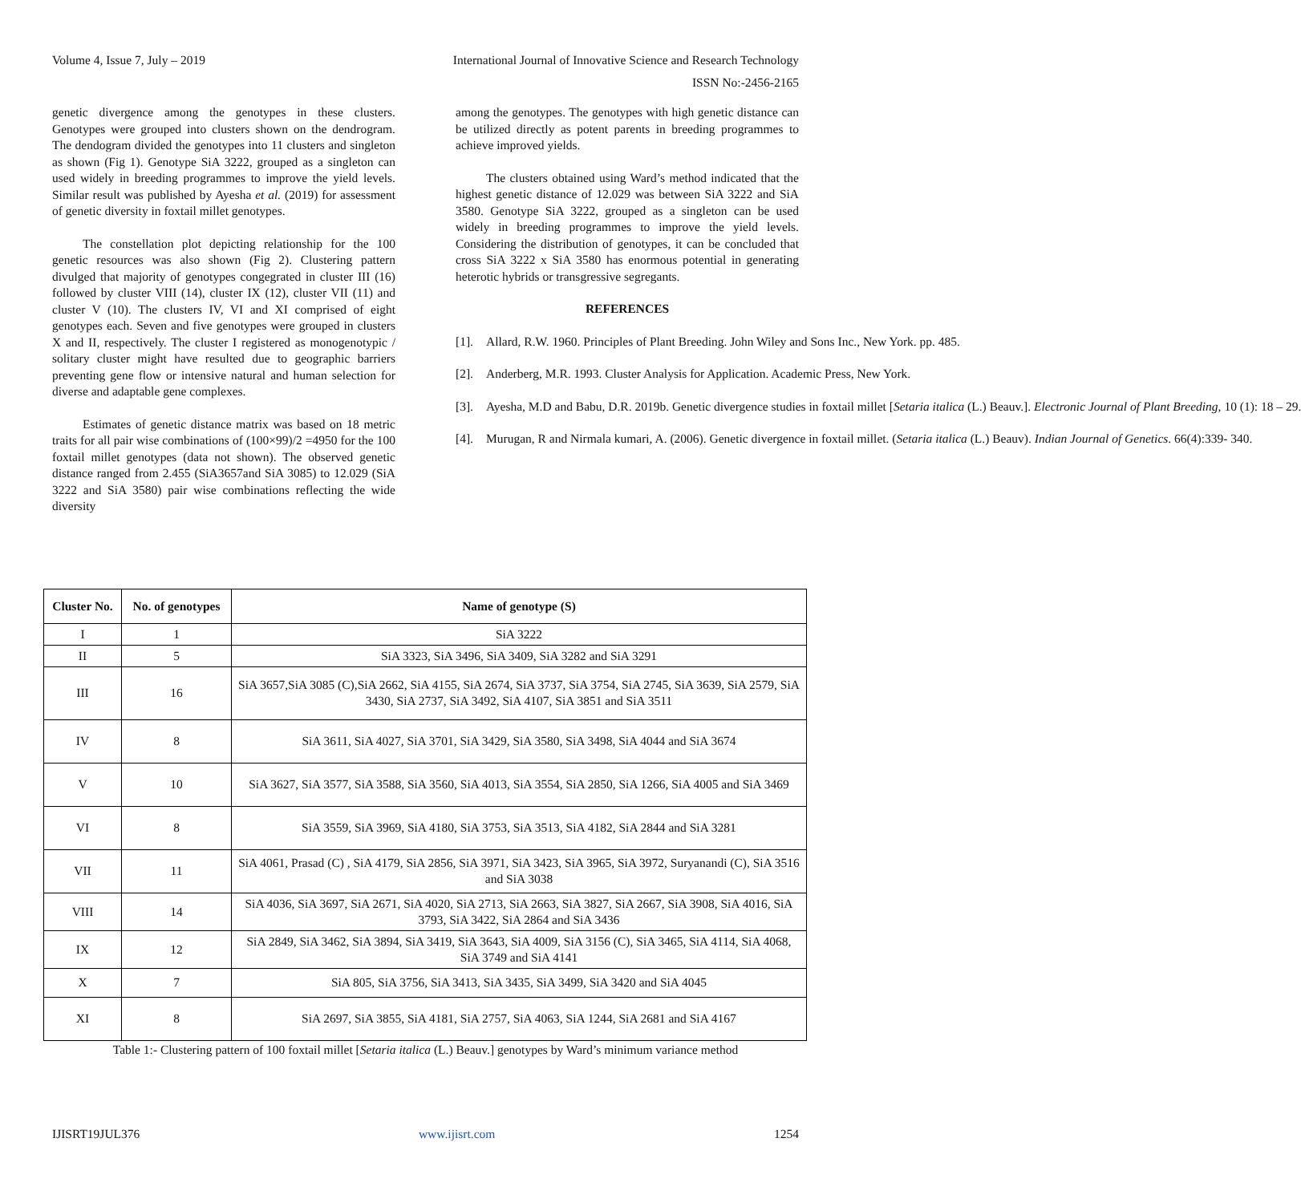Volume 4, Issue 7, July – 2019 International Journal of Innovative Science and Research Technology
ISSN No:-2456-2165
genetic divergence among the genotypes in these clusters. Genotypes were grouped into clusters shown on the dendrogram. The dendogram divided the genotypes into 11 clusters and singleton as shown (Fig 1). Genotype SiA 3222, grouped as a singleton can used widely in breeding programmes to improve the yield levels. Similar result was published by Ayesha et al. (2019) for assessment of genetic diversity in foxtail millet genotypes.
The constellation plot depicting relationship for the 100 genetic resources was also shown (Fig 2). Clustering pattern divulged that majority of genotypes congegrated in cluster III (16) followed by cluster VIII (14), cluster IX (12), cluster VII (11) and cluster V (10). The clusters IV, VI and XI comprised of eight genotypes each. Seven and five genotypes were grouped in clusters X and II, respectively. The cluster I registered as monogenotypic / solitary cluster might have resulted due to geographic barriers preventing gene flow or intensive natural and human selection for diverse and adaptable gene complexes.
Estimates of genetic distance matrix was based on 18 metric traits for all pair wise combinations of (100×99)/2 =4950 for the 100 foxtail millet genotypes (data not shown). The observed genetic distance ranged from 2.455 (SiA3657and SiA 3085) to 12.029 (SiA 3222 and SiA 3580) pair wise combinations reflecting the wide diversity
among the genotypes. The genotypes with high genetic distance can be utilized directly as potent parents in breeding programmes to achieve improved yields.
The clusters obtained using Ward’s method indicated that the highest genetic distance of 12.029 was between SiA 3222 and SiA 3580. Genotype SiA 3222, grouped as a singleton can be used widely in breeding programmes to improve the yield levels. Considering the distribution of genotypes, it can be concluded that cross SiA 3222 x SiA 3580 has enormous potential in generating heterotic hybrids or transgressive segregants.
REFERENCES
[1]. Allard, R.W. 1960. Principles of Plant Breeding. John Wiley and Sons Inc., New York. pp. 485.
[2]. Anderberg, M.R. 1993. Cluster Analysis for Application. Academic Press, New York.
[3]. Ayesha, M.D and Babu, D.R. 2019b. Genetic divergence studies in foxtail millet [Setaria italica (L.) Beauv.]. Electronic Journal of Plant Breeding, 10 (1): 18 – 29.
[4]. Murugan, R and Nirmala kumari, A. (2006). Genetic divergence in foxtail millet. (Setaria italica (L.) Beauv). Indian Journal of Genetics. 66(4):339- 340.
| Cluster No. | No. of genotypes | Name of genotype (S) |
| --- | --- | --- |
| I | 1 | SiA 3222 |
| II | 5 | SiA 3323, SiA 3496, SiA 3409, SiA 3282 and SiA 3291 |
| III | 16 | SiA 3657,SiA 3085 (C),SiA 2662, SiA 4155, SiA 2674, SiA 3737, SiA 3754, SiA 2745, SiA 3639, SiA 2579, SiA 3430, SiA 2737, SiA 3492, SiA 4107, SiA 3851 and SiA 3511 |
| IV | 8 | SiA 3611, SiA 4027, SiA 3701, SiA 3429, SiA 3580, SiA 3498, SiA 4044 and SiA 3674 |
| V | 10 | SiA 3627, SiA 3577, SiA 3588, SiA 3560, SiA 4013, SiA 3554, SiA 2850, SiA 1266, SiA 4005 and SiA 3469 |
| VI | 8 | SiA 3559, SiA 3969, SiA 4180, SiA 3753, SiA 3513, SiA 4182, SiA 2844 and SiA 3281 |
| VII | 11 | SiA 4061, Prasad (C) , SiA 4179, SiA 2856, SiA 3971, SiA 3423, SiA 3965, SiA 3972, Suryanandi (C), SiA 3516 and SiA 3038 |
| VIII | 14 | SiA 4036, SiA 3697, SiA 2671, SiA 4020, SiA 2713, SiA 2663, SiA 3827, SiA 2667, SiA 3908, SiA 4016, SiA 3793, SiA 3422, SiA 2864 and SiA 3436 |
| IX | 12 | SiA 2849, SiA 3462, SiA 3894, SiA 3419, SiA 3643, SiA 4009, SiA 3156 (C), SiA 3465, SiA 4114, SiA 4068, SiA 3749 and SiA 4141 |
| X | 7 | SiA 805, SiA 3756, SiA 3413, SiA 3435, SiA 3499, SiA 3420 and SiA 4045 |
| XI | 8 | SiA 2697, SiA 3855, SiA 4181, SiA 2757, SiA 4063, SiA 1244, SiA 2681 and SiA 4167 |
Table 1:- Clustering pattern of 100 foxtail millet [Setaria italica (L.) Beauv.] genotypes by Ward’s minimum variance method
IJISRT19JUL376 www.ijisrt.com 1254